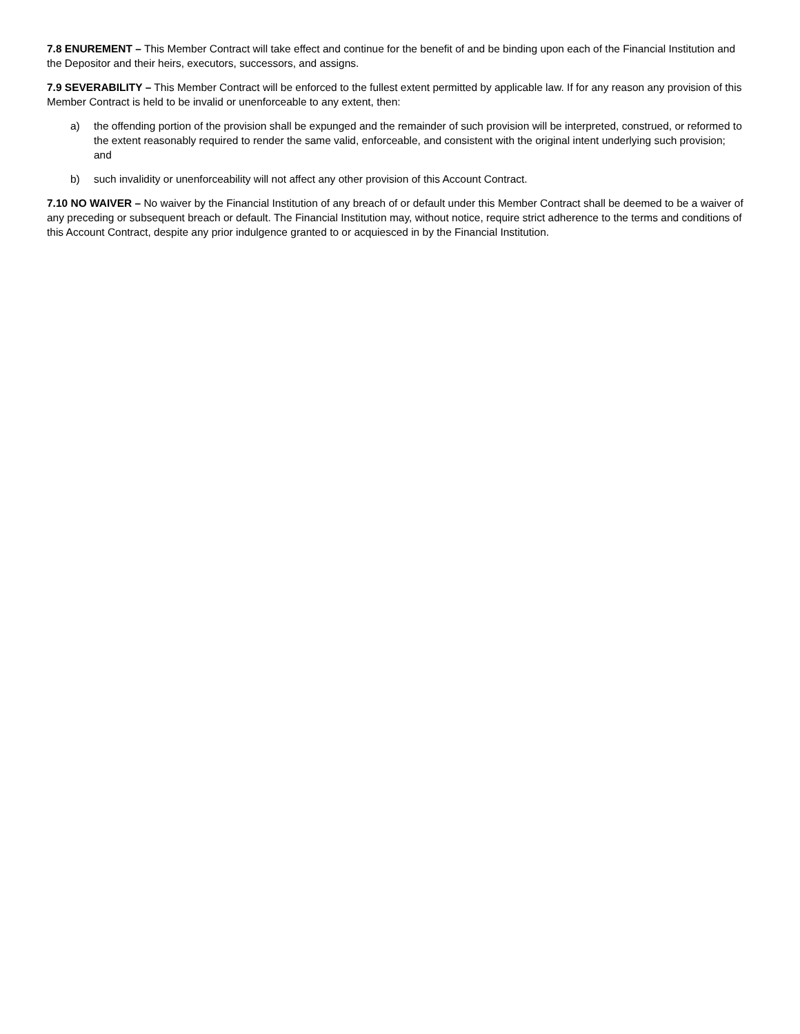7.8 ENUREMENT – This Member Contract will take effect and continue for the benefit of and be binding upon each of the Financial Institution and the Depositor and their heirs, executors, successors, and assigns.
7.9 SEVERABILITY – This Member Contract will be enforced to the fullest extent permitted by applicable law. If for any reason any provision of this Member Contract is held to be invalid or unenforceable to any extent, then:
a) the offending portion of the provision shall be expunged and the remainder of such provision will be interpreted, construed, or reformed to the extent reasonably required to render the same valid, enforceable, and consistent with the original intent underlying such provision; and
b) such invalidity or unenforceability will not affect any other provision of this Account Contract.
7.10 NO WAIVER – No waiver by the Financial Institution of any breach of or default under this Member Contract shall be deemed to be a waiver of any preceding or subsequent breach or default. The Financial Institution may, without notice, require strict adherence to the terms and conditions of this Account Contract, despite any prior indulgence granted to or acquiesced in by the Financial Institution.